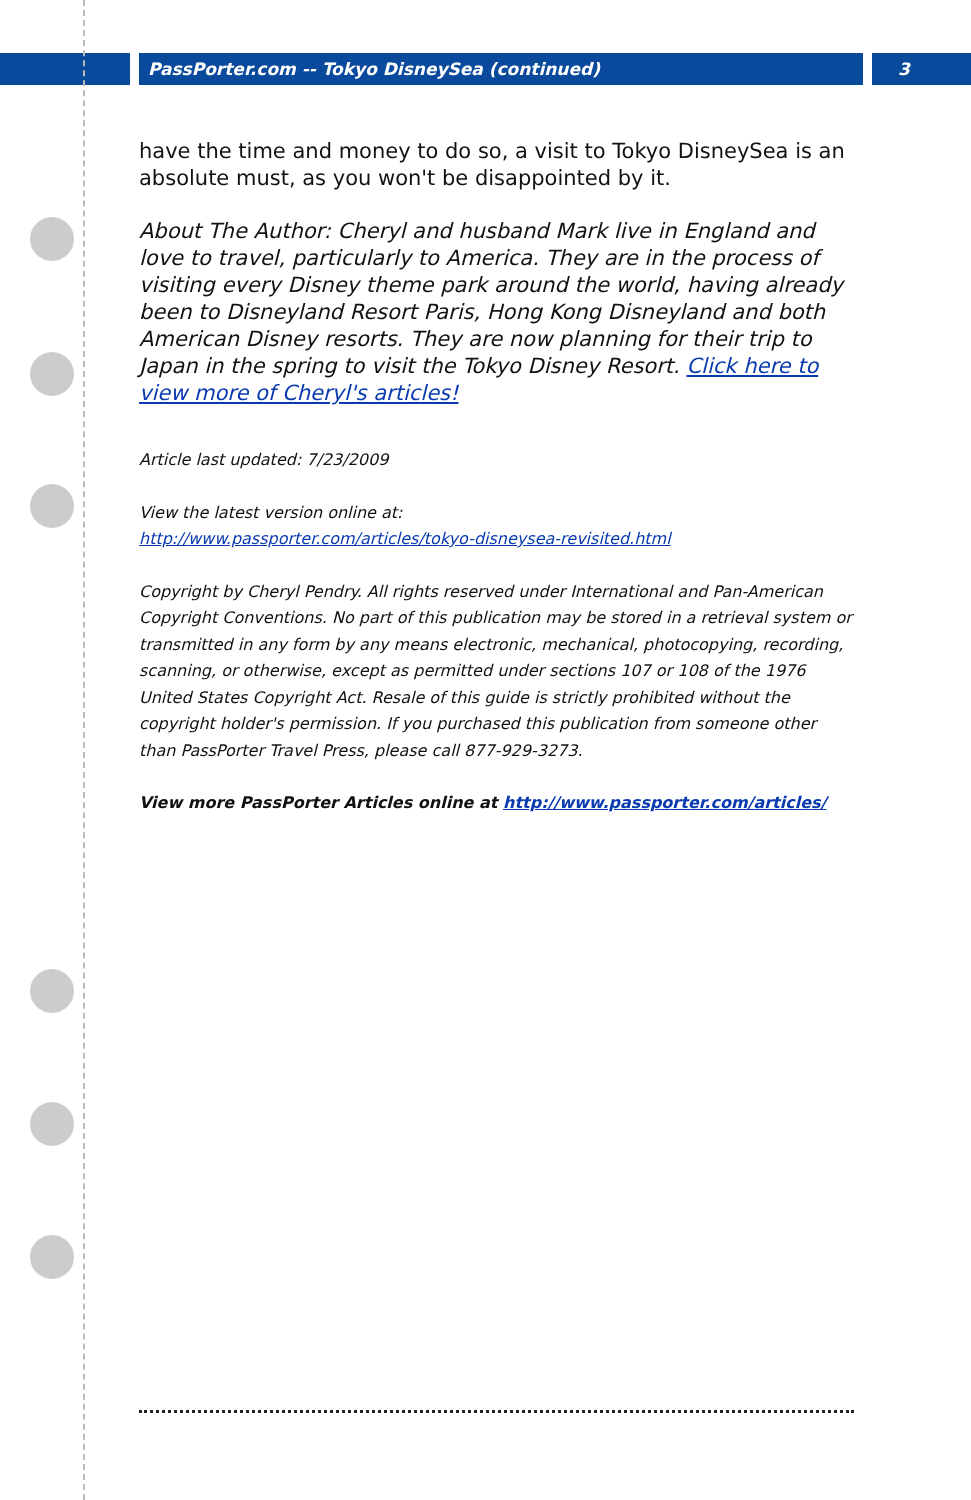PassPorter.com -- Tokyo DisneySea (continued)
3
have the time and money to do so, a visit to Tokyo DisneySea is an absolute must, as you won't be disappointed by it.
About The Author: Cheryl and husband Mark live in England and love to travel, particularly to America. They are in the process of visiting every Disney theme park around the world, having already been to Disneyland Resort Paris, Hong Kong Disneyland and both American Disney resorts. They are now planning for their trip to Japan in the spring to visit the Tokyo Disney Resort. Click here to view more of Cheryl's articles!
Article last updated: 7/23/2009
View the latest version online at:
http://www.passporter.com/articles/tokyo-disneysea-revisited.html
Copyright by Cheryl Pendry. All rights reserved under International and Pan-American Copyright Conventions. No part of this publication may be stored in a retrieval system or transmitted in any form by any means electronic, mechanical, photocopying, recording, scanning, or otherwise, except as permitted under sections 107 or 108 of the 1976 United States Copyright Act. Resale of this guide is strictly prohibited without the copyright holder's permission. If you purchased this publication from someone other than PassPorter Travel Press, please call 877-929-3273.
View more PassPorter Articles online at http://www.passporter.com/articles/